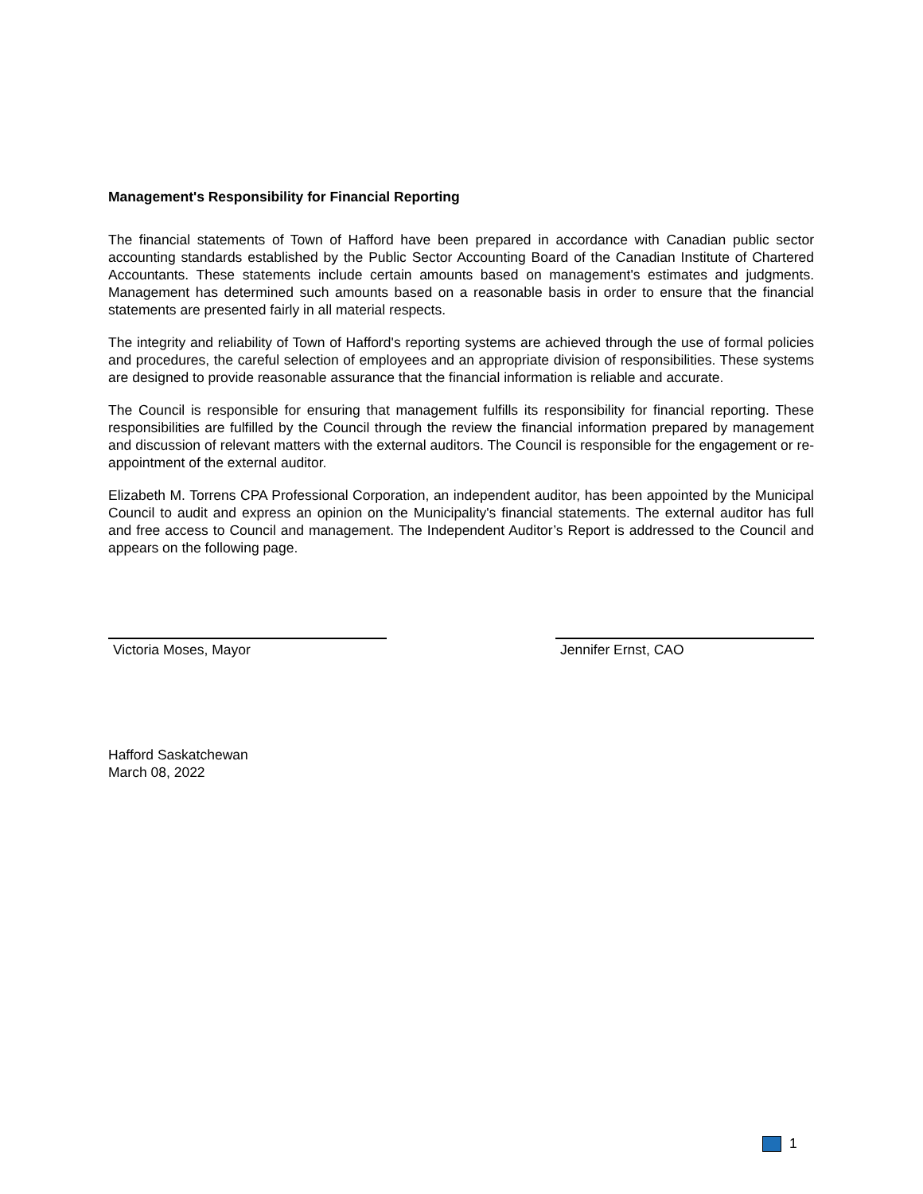Management's Responsibility for Financial Reporting
The financial statements of Town of Hafford have been prepared in accordance with Canadian public sector accounting standards established by the Public Sector Accounting Board of the Canadian Institute of Chartered Accountants. These statements include certain amounts based on management's estimates and judgments. Management has determined such amounts based on a reasonable basis in order to ensure that the financial statements are presented fairly in all material respects.
The integrity and reliability of Town of Hafford's reporting systems are achieved through the use of formal policies and procedures, the careful selection of employees and an appropriate division of responsibilities. These systems are designed to provide reasonable assurance that the financial information is reliable and accurate.
The Council is responsible for ensuring that management fulfills its responsibility for financial reporting. These responsibilities are fulfilled by the Council through the review the financial information prepared by management and discussion of relevant matters with the external auditors. The Council is responsible for the engagement or re-appointment of the external auditor.
Elizabeth M. Torrens CPA Professional Corporation, an independent auditor, has been appointed by the Municipal Council to audit and express an opinion on the Municipality's financial statements. The external auditor has full and free access to Council and management. The Independent Auditor’s Report is addressed to the Council and appears on the following page.
Victoria Moses, Mayor Jennifer Ernst, CAO
Hafford Saskatchewan
March 08, 2022
1